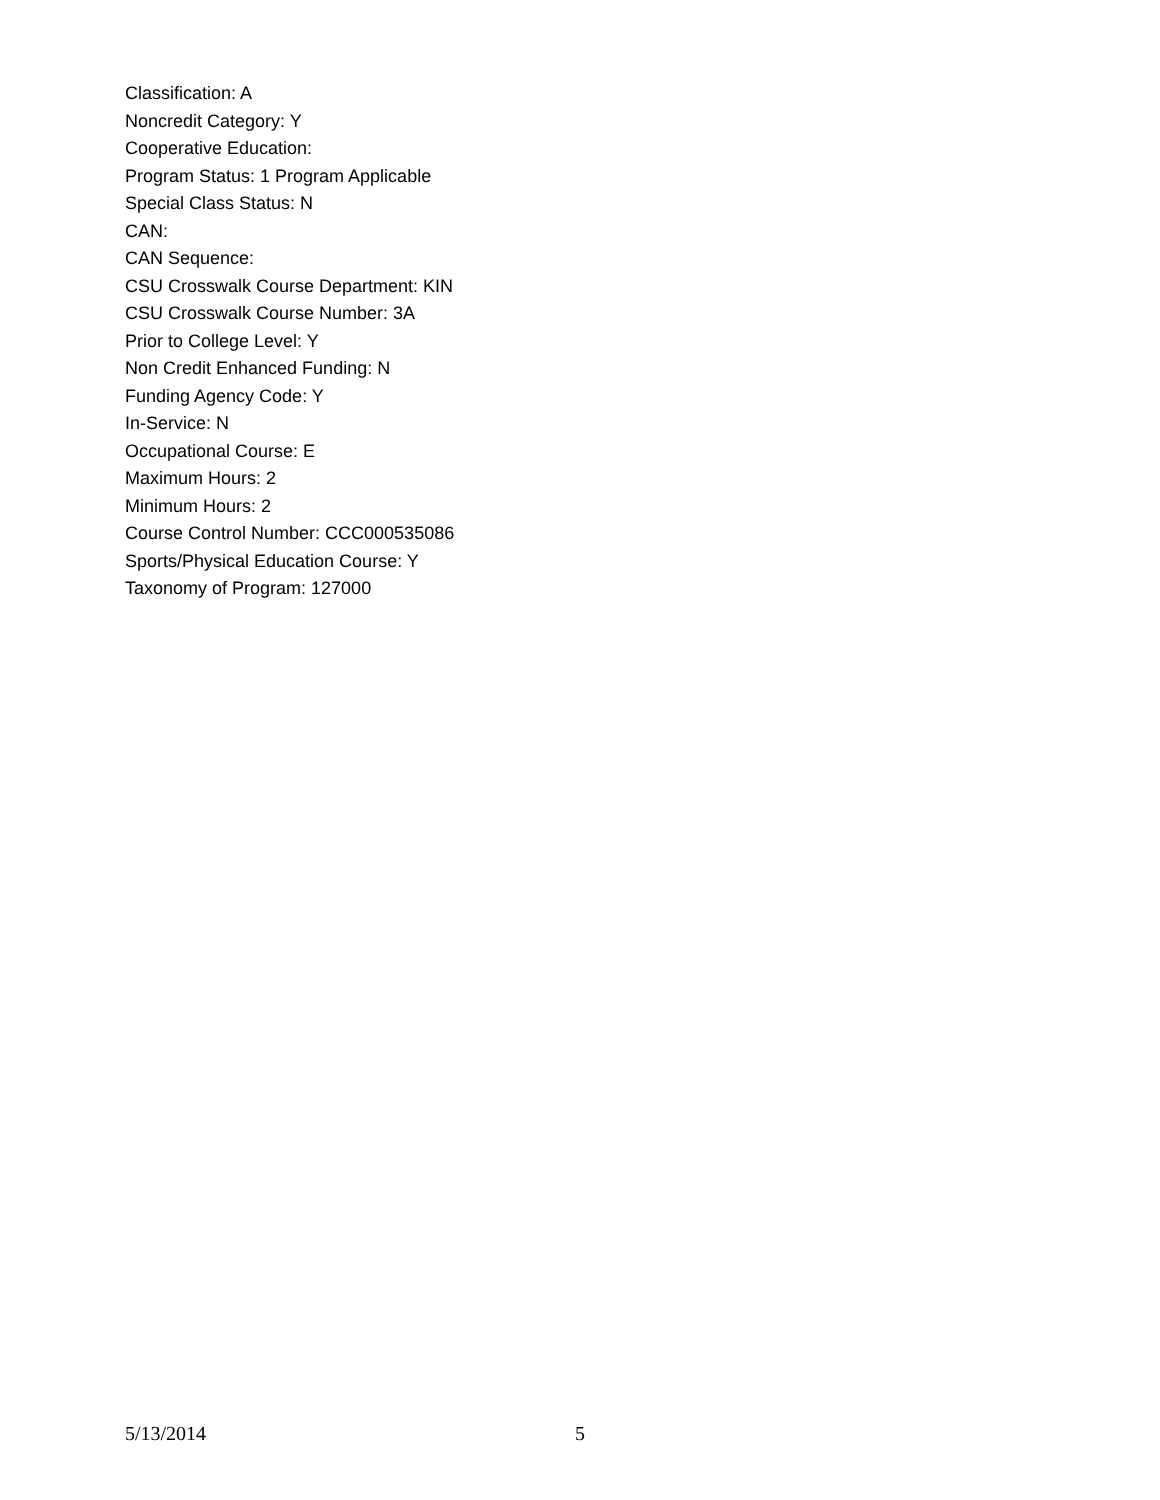Classification: A
Noncredit Category: Y
Cooperative Education:
Program Status: 1 Program Applicable
Special Class Status: N
CAN:
CAN Sequence:
CSU Crosswalk Course Department: KIN
CSU Crosswalk Course Number: 3A
Prior to College Level: Y
Non Credit Enhanced Funding: N
Funding Agency Code: Y
In-Service: N
Occupational Course: E
Maximum Hours: 2
Minimum Hours: 2
Course Control Number: CCC000535086
Sports/Physical Education Course: Y
Taxonomy of Program: 127000
5/13/2014 5